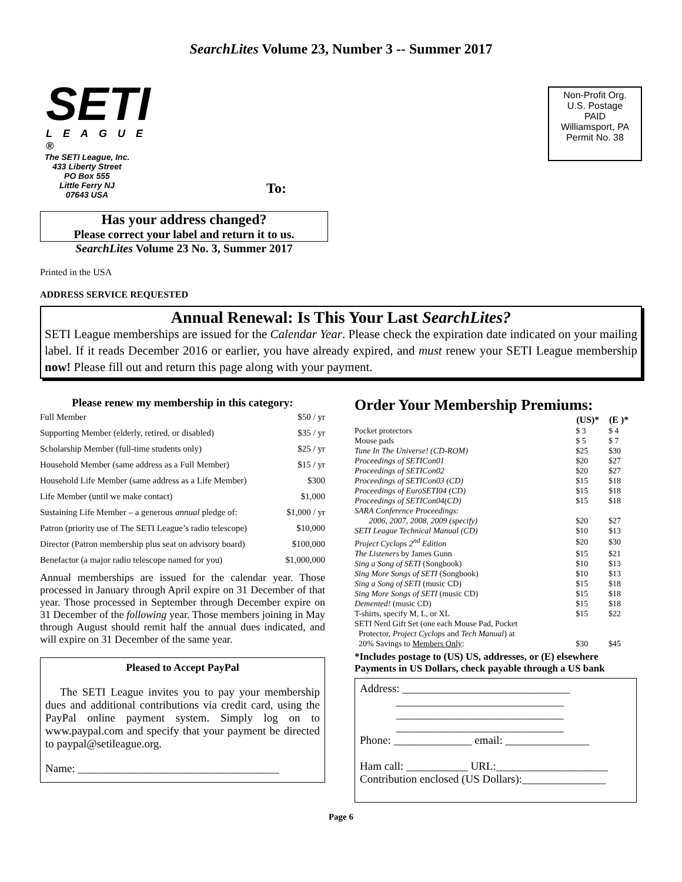SearchLites Volume 23, Number 3 -- Summer 2017
SETI
LEAGUE ®
The SETI League, Inc.
433 Liberty Street
PO Box 555
Little Ferry NJ
07643 USA
To:
Non-Profit Org.
U.S. Postage
PAID
Williamsport, PA
Permit No. 38
Has your address changed?
Please correct your label and return it to us.
SearchLites Volume 23 No. 3, Summer 2017
Printed in the USA
ADDRESS SERVICE REQUESTED
Annual Renewal: Is This Your Last SearchLites?
SETI League memberships are issued for the Calendar Year. Please check the expiration date indicated on your mailing label. If it reads December 2016 or earlier, you have already expired, and must renew your SETI League membership now! Please fill out and return this page along with your payment.
Please renew my membership in this category:
| Full Member | $50 / yr |
| Supporting Member (elderly, retired, or disabled) | $35 / yr |
| Scholarship Member (full-time students only) | $25 / yr |
| Household Member (same address as a Full Member) | $15 / yr |
| Household Life Member (same address as a Life Member) | $300 |
| Life Member (until we make contact) | $1,000 |
| Sustaining Life Member – a generous annual pledge of: | $1,000 / yr |
| Patron (priority use of The SETI League’s radio telescope) | $10,000 |
| Director (Patron membership plus seat on advisory board) | $100,000 |
| Benefactor (a major radio telescope named for you) | $1,000,000 |
Annual memberships are issued for the calendar year. Those processed in January through April expire on 31 December of that year. Those processed in September through December expire on 31 December of the following year. Those members joining in May through August should remit half the annual dues indicated, and will expire on 31 December of the same year.
Pleased to Accept PayPal
The SETI League invites you to pay your membership dues and additional contributions via credit card, using the PayPal online payment system. Simply log on to www.paypal.com and specify that your payment be directed to paypal@setileague.org.
Name: ____________________________________
Order Your Membership Premiums:
| | (US)* | (E )* |
| --- | --- | --- |
| Pocket protectors | $ 3 | $ 4 |
| Mouse pads | $ 5 | $ 7 |
| Tune In The Universe! (CD-ROM) | $25 | $30 |
| Proceedings of SETICon01 | $20 | $27 |
| Proceedings of SETICon02 | $20 | $27 |
| Proceedings of SETICon03 (CD) | $15 | $18 |
| Proceedings of EuroSETI04 (CD) | $15 | $18 |
| Proceedings of SETICon04(CD) | $15 | $18 |
| SARA Conference Proceedings: 2006, 2007, 2008, 2009 (specify) | $20 | $27 |
| SETI League Technical Manual (CD) | $10 | $13 |
| Project Cyclops 2<sup>nd</sup> Edition | $20 | $30 |
| The Listeners by James Gunn | $15 | $21 |
| Sing a Song of SETI (Songbook) | $10 | $13 |
| Sing More Songs of SETI (Songbook) | $10 | $13 |
| Sing a Song of SETI (music CD) | $15 | $18 |
| Sing More Songs of SETI (music CD) | $15 | $18 |
| Demented! (music CD) | $15 | $18 |
| T-shirts, specify M, L, or XL | $15 | $22 |
| SETI Nerd Gift Set (one each Mouse Pad, Pocket Protector, Project Cyclops and Tech Manual ) at 20% Savings to Members Only : | $30 | $45 |
*Includes postage to (US) US, addresses, or (E) elsewhere
Payments in US Dollars, check payable through a US bank
Address: ______________________________
______________________________
______________________________
______________________________
Phone: ______________ email: _______________
Ham call: ___________ URL:____________________
Contribution enclosed (US Dollars):_______________
Page 6